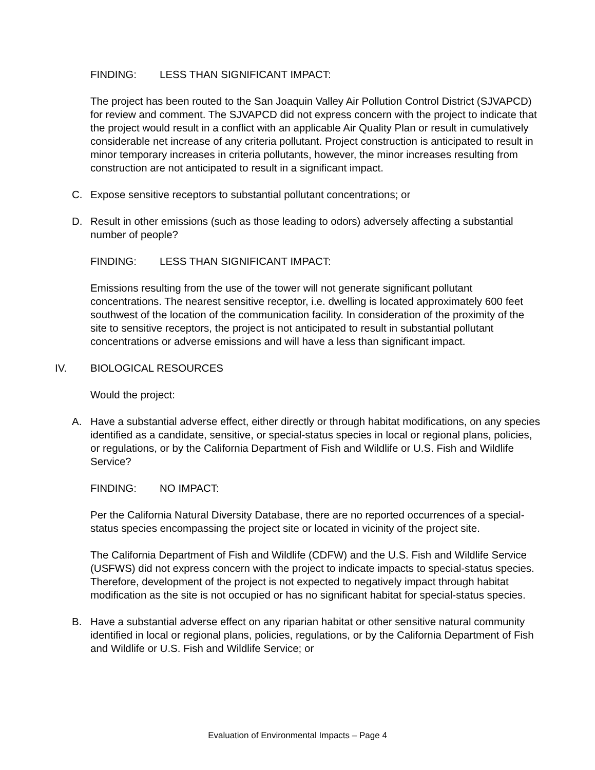FINDING: LESS THAN SIGNIFICANT IMPACT:
The project has been routed to the San Joaquin Valley Air Pollution Control District (SJVAPCD) for review and comment. The SJVAPCD did not express concern with the project to indicate that the project would result in a conflict with an applicable Air Quality Plan or result in cumulatively considerable net increase of any criteria pollutant. Project construction is anticipated to result in minor temporary increases in criteria pollutants, however, the minor increases resulting from construction are not anticipated to result in a significant impact.
C. Expose sensitive receptors to substantial pollutant concentrations; or
D. Result in other emissions (such as those leading to odors) adversely affecting a substantial number of people?
FINDING: LESS THAN SIGNIFICANT IMPACT:
Emissions resulting from the use of the tower will not generate significant pollutant concentrations. The nearest sensitive receptor, i.e. dwelling is located approximately 600 feet southwest of the location of the communication facility. In consideration of the proximity of the site to sensitive receptors, the project is not anticipated to result in substantial pollutant concentrations or adverse emissions and will have a less than significant impact.
IV. BIOLOGICAL RESOURCES
Would the project:
A. Have a substantial adverse effect, either directly or through habitat modifications, on any species identified as a candidate, sensitive, or special-status species in local or regional plans, policies, or regulations, or by the California Department of Fish and Wildlife or U.S. Fish and Wildlife Service?
FINDING: NO IMPACT:
Per the California Natural Diversity Database, there are no reported occurrences of a special-status species encompassing the project site or located in vicinity of the project site.
The California Department of Fish and Wildlife (CDFW) and the U.S. Fish and Wildlife Service (USFWS) did not express concern with the project to indicate impacts to special-status species. Therefore, development of the project is not expected to negatively impact through habitat modification as the site is not occupied or has no significant habitat for special-status species.
B. Have a substantial adverse effect on any riparian habitat or other sensitive natural community identified in local or regional plans, policies, regulations, or by the California Department of Fish and Wildlife or U.S. Fish and Wildlife Service; or
Evaluation of Environmental Impacts – Page 4